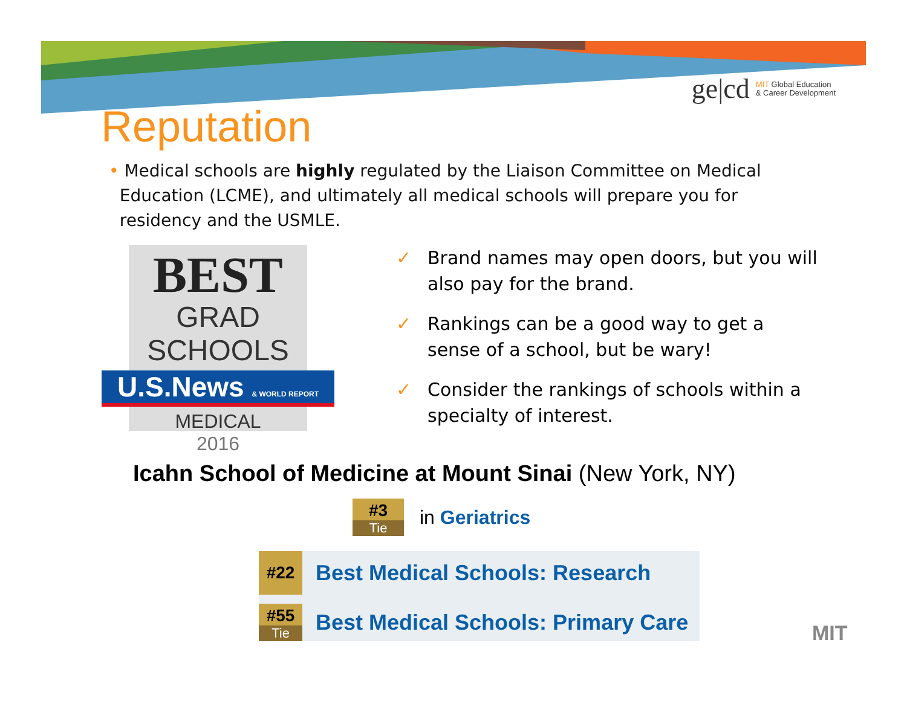ge|cd MIT Global Education
& Career Development
Reputation
• Medical schools are highly regulated by the Liaison Committee on Medical
Education (LCME), and ultimately all medical schools will prepare you for
residency and the USMLE.
BEST
GRAD SCHOOLS
U.S.News & WORLD REPORT
MEDICAL
2016
✓ Brand names may open doors, but you will also pay for the brand.
✓ Rankings can be a good way to get a sense of a school, but be wary!
✓ Consider the rankings of schools within a specialty of interest.
Icahn School of Medicine at Mount Sinai (New York, NY)
#3
Tie
in Geriatrics
#22
Best Medical Schools: Research
#55
Tie
Best Medical Schools: Primary Care
MIT